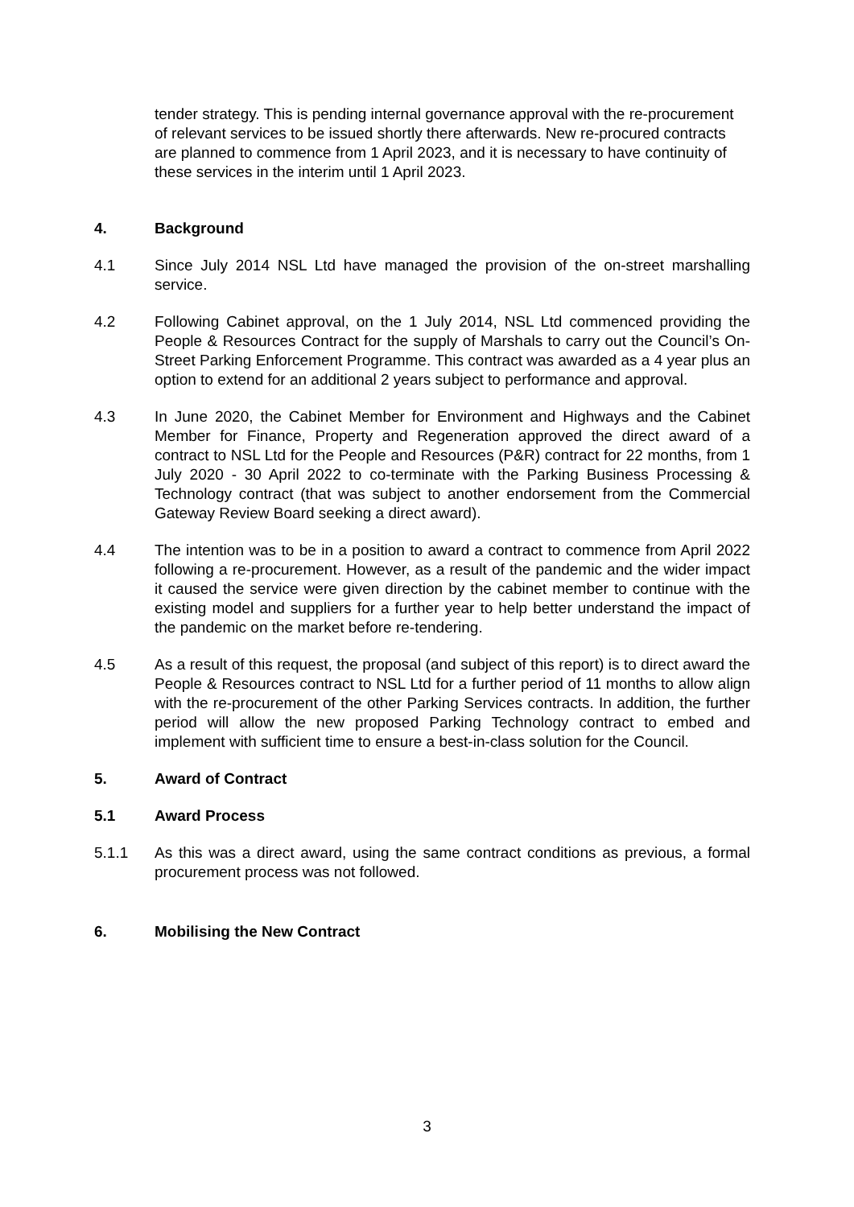tender strategy. This is pending internal governance approval with the re-procurement of relevant services to be issued shortly there afterwards. New re-procured contracts are planned to commence from 1 April 2023, and it is necessary to have continuity of these services in the interim until 1 April 2023.
4. Background
4.1 Since July 2014 NSL Ltd have managed the provision of the on-street marshalling service.
4.2 Following Cabinet approval, on the 1 July 2014, NSL Ltd commenced providing the People & Resources Contract for the supply of Marshals to carry out the Council’s On-Street Parking Enforcement Programme. This contract was awarded as a 4 year plus an option to extend for an additional 2 years subject to performance and approval.
4.3 In June 2020, the Cabinet Member for Environment and Highways and the Cabinet Member for Finance, Property and Regeneration approved the direct award of a contract to NSL Ltd for the People and Resources (P&R) contract for 22 months, from 1 July 2020 - 30 April 2022 to co-terminate with the Parking Business Processing & Technology contract (that was subject to another endorsement from the Commercial Gateway Review Board seeking a direct award).
4.4 The intention was to be in a position to award a contract to commence from April 2022 following a re-procurement. However, as a result of the pandemic and the wider impact it caused the service were given direction by the cabinet member to continue with the existing model and suppliers for a further year to help better understand the impact of the pandemic on the market before re-tendering.
4.5 As a result of this request, the proposal (and subject of this report) is to direct award the People & Resources contract to NSL Ltd for a further period of 11 months to allow align with the re-procurement of the other Parking Services contracts. In addition, the further period will allow the new proposed Parking Technology contract to embed and implement with sufficient time to ensure a best-in-class solution for the Council.
5. Award of Contract
5.1 Award Process
5.1.1 As this was a direct award, using the same contract conditions as previous, a formal procurement process was not followed.
6. Mobilising the New Contract
3